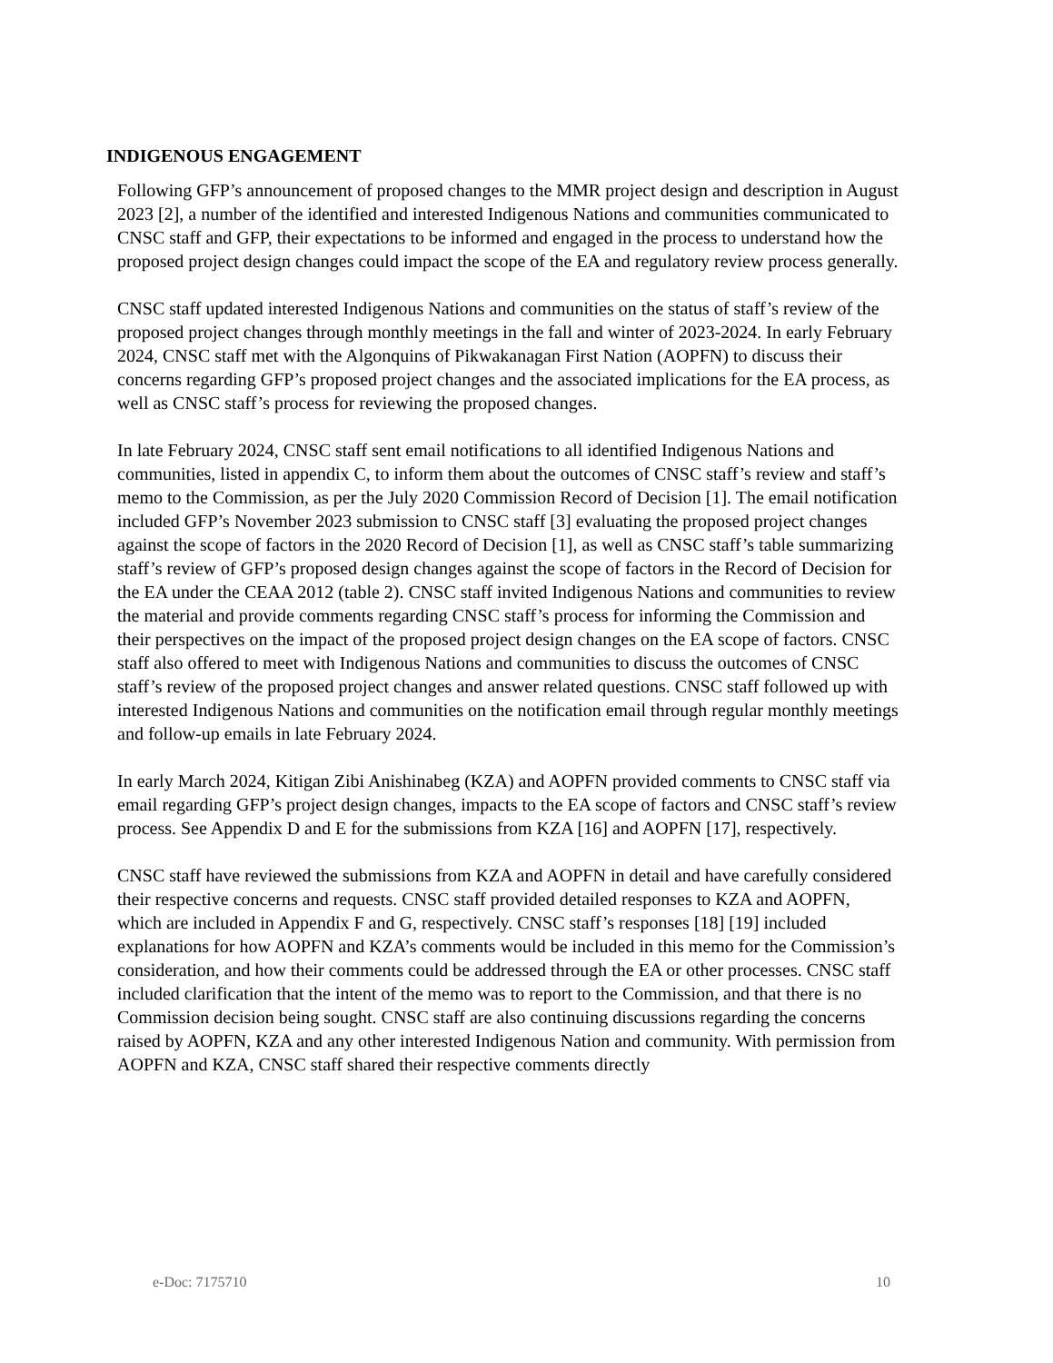INDIGENOUS ENGAGEMENT
Following GFP’s announcement of proposed changes to the MMR project design and description in August 2023 [2], a number of the identified and interested Indigenous Nations and communities communicated to CNSC staff and GFP, their expectations to be informed and engaged in the process to understand how the proposed project design changes could impact the scope of the EA and regulatory review process generally.
CNSC staff updated interested Indigenous Nations and communities on the status of staff’s review of the proposed project changes through monthly meetings in the fall and winter of 2023-2024. In early February 2024, CNSC staff met with the Algonquins of Pikwakanagan First Nation (AOPFN) to discuss their concerns regarding GFP’s proposed project changes and the associated implications for the EA process, as well as CNSC staff’s process for reviewing the proposed changes.
In late February 2024, CNSC staff sent email notifications to all identified Indigenous Nations and communities, listed in appendix C, to inform them about the outcomes of CNSC staff’s review and staff’s memo to the Commission, as per the July 2020 Commission Record of Decision [1]. The email notification included GFP’s November 2023 submission to CNSC staff [3] evaluating the proposed project changes against the scope of factors in the 2020 Record of Decision [1], as well as CNSC staff’s table summarizing staff’s review of GFP’s proposed design changes against the scope of factors in the Record of Decision for the EA under the CEAA 2012 (table 2). CNSC staff invited Indigenous Nations and communities to review the material and provide comments regarding CNSC staff’s process for informing the Commission and their perspectives on the impact of the proposed project design changes on the EA scope of factors. CNSC staff also offered to meet with Indigenous Nations and communities to discuss the outcomes of CNSC staff’s review of the proposed project changes and answer related questions. CNSC staff followed up with interested Indigenous Nations and communities on the notification email through regular monthly meetings and follow-up emails in late February 2024.
In early March 2024, Kitigan Zibi Anishinabeg (KZA) and AOPFN provided comments to CNSC staff via email regarding GFP’s project design changes, impacts to the EA scope of factors and CNSC staff’s review process. See Appendix D and E for the submissions from KZA [16] and AOPFN [17], respectively.
CNSC staff have reviewed the submissions from KZA and AOPFN in detail and have carefully considered their respective concerns and requests. CNSC staff provided detailed responses to KZA and AOPFN, which are included in Appendix F and G, respectively. CNSC staff’s responses [18] [19] included explanations for how AOPFN and KZA’s comments would be included in this memo for the Commission’s consideration, and how their comments could be addressed through the EA or other processes. CNSC staff included clarification that the intent of the memo was to report to the Commission, and that there is no Commission decision being sought. CNSC staff are also continuing discussions regarding the concerns raised by AOPFN, KZA and any other interested Indigenous Nation and community. With permission from AOPFN and KZA, CNSC staff shared their respective comments directly
e-Doc: 7175710 10